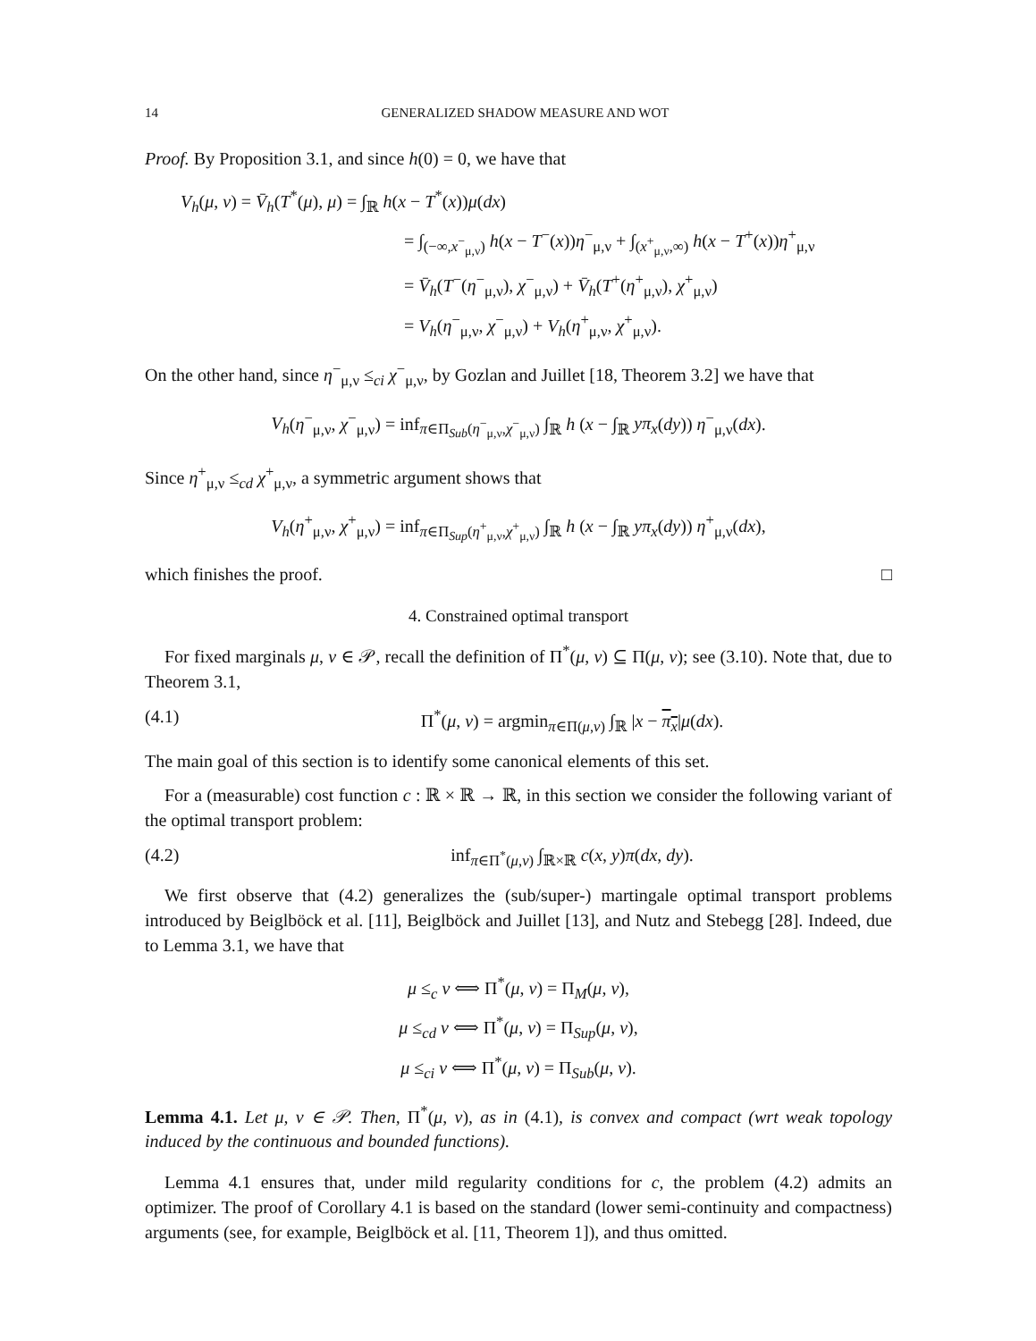14 GENERALIZED SHADOW MEASURE AND WOT
Proof. By Proposition 3.1, and since h(0) = 0, we have that
V<sub>h</sub>(μ, ν) = V̄<sub>h</sub>(T<sup>*</sup>(μ), μ) = ∫<sub>ℝ</sub> h(x − T<sup>*</sup>(x))μ(dx)
= ∫<sub>(−∞,x<sup>−</sup><sub>μ,ν</sub>)</sub> h(x − T<sup>−</sup>(x))η<sup>−</sup><sub>μ,ν</sub> + ∫<sub>(x<sup>+</sup><sub>μ,ν</sub>,∞)</sub> h(x − T<sup>+</sup>(x))η<sup>+</sup><sub>μ,ν</sub>
= V̄<sub>h</sub>(T<sup>−</sup>(η<sup>−</sup><sub>μ,ν</sub>), χ<sup>−</sup><sub>μ,ν</sub>) + V̄<sub>h</sub>(T<sup>+</sup>(η<sup>+</sup><sub>μ,ν</sub>), χ<sup>+</sup><sub>μ,ν</sub>)
= V<sub>h</sub>(η<sup>−</sup><sub>μ,ν</sub>, χ<sup>−</sup><sub>μ,ν</sub>) + V<sub>h</sub>(η<sup>+</sup><sub>μ,ν</sub>, χ<sup>+</sup><sub>μ,ν</sub>).
On the other hand, since η<sup>−</sup><sub>μ,ν</sub> ≤<sub>ci</sub> χ<sup>−</sup><sub>μ,ν</sub>, by Gozlan and Juillet [18, Theorem 3.2] we have that
V<sub>h</sub>(η<sup>−</sup><sub>μ,ν</sub>, χ<sup>−</sup><sub>μ,ν</sub>) = inf<sub>π∈Π<sub>Sub</sub>(η<sup>−</sup><sub>μ,ν</sub>,χ<sup>−</sup><sub>μ,ν</sub>)</sub> ∫<sub>ℝ</sub> h (x − ∫<sub>ℝ</sub> yπ<sub>x</sub>(dy)) η<sup>−</sup><sub>μ,ν</sub>(dx).
Since η<sup>+</sup><sub>μ,ν</sub> ≤<sub>cd</sub> χ<sup>+</sup><sub>μ,ν</sub>, a symmetric argument shows that
V<sub>h</sub>(η<sup>+</sup><sub>μ,ν</sub>, χ<sup>+</sup><sub>μ,ν</sub>) = inf<sub>π∈Π<sub>Sup</sub>(η<sup>+</sup><sub>μ,ν</sub>,χ<sup>+</sup><sub>μ,ν</sub>)</sub> ∫<sub>ℝ</sub> h (x − ∫<sub>ℝ</sub> yπ<sub>x</sub>(dy)) η<sup>+</sup><sub>μ,ν</sub>(dx),
which finishes the proof. □
4. Constrained optimal transport
For fixed marginals μ, ν ∈ 𝒫, recall the definition of Π<sup>*</sup>(μ, ν) ⊆ Π(μ, ν); see (3.10). Note that, due to Theorem 3.1,
(4.1) Π<sup>*</sup>(μ, ν) = argmin<sub>π∈Π(μ,ν)</sub> ∫<sub>ℝ</sub> |x − π<sub>x</sub>|μ(dx).
The main goal of this section is to identify some canonical elements of this set.
For a (measurable) cost function c : ℝ × ℝ → ℝ, in this section we consider the following variant of the optimal transport problem:
(4.2) inf<sub>π∈Π<sup>*</sup>(μ,ν)</sub> ∫<sub>ℝ×ℝ</sub> c(x, y)π(dx, dy).
We first observe that (4.2) generalizes the (sub/super-) martingale optimal transport problems introduced by Beiglböck et al. [11], Beiglböck and Juillet [13], and Nutz and Stebegg [28]. Indeed, due to Lemma 3.1, we have that
μ ≤<sub>c</sub> ν ⟺ Π<sup>*</sup>(μ, ν) = Π<sub>M</sub>(μ, ν),
μ ≤<sub>cd</sub> ν ⟺ Π<sup>*</sup>(μ, ν) = Π<sub>Sup</sub>(μ, ν),
μ ≤<sub>ci</sub> ν ⟺ Π<sup>*</sup>(μ, ν) = Π<sub>Sub</sub>(μ, ν).
Lemma 4.1. Let μ, ν ∈ 𝒫. Then, Π<sup>*</sup>(μ, ν), as in (4.1), is convex and compact (wrt weak topology induced by the continuous and bounded functions).
Lemma 4.1 ensures that, under mild regularity conditions for c, the problem (4.2) admits an optimizer. The proof of Corollary 4.1 is based on the standard (lower semi-continuity and compactness) arguments (see, for example, Beiglböck et al. [11, Theorem 1]), and thus omitted.